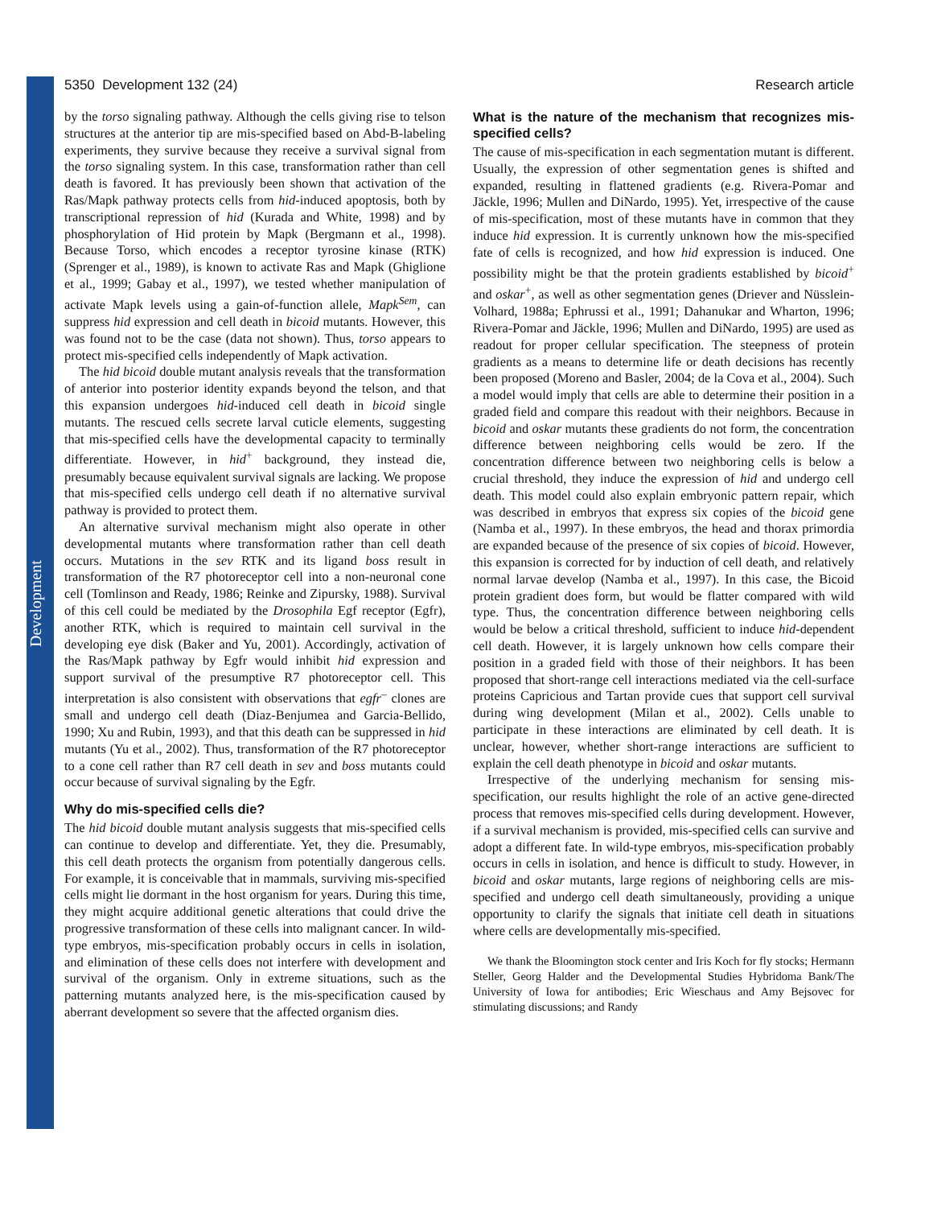Development
5350 Development 132 (24) Research article
by the torso signaling pathway. Although the cells giving rise to telson structures at the anterior tip are mis-specified based on Abd-B-labeling experiments, they survive because they receive a survival signal from the torso signaling system. In this case, transformation rather than cell death is favored. It has previously been shown that activation of the Ras/Mapk pathway protects cells from hid-induced apoptosis, both by transcriptional repression of hid (Kurada and White, 1998) and by phosphorylation of Hid protein by Mapk (Bergmann et al., 1998). Because Torso, which encodes a receptor tyrosine kinase (RTK) (Sprenger et al., 1989), is known to activate Ras and Mapk (Ghiglione et al., 1999; Gabay et al., 1997), we tested whether manipulation of activate Mapk levels using a gain-of-function allele, Mapk<sup>Sem</sup>, can suppress hid expression and cell death in bicoid mutants. However, this was found not to be the case (data not shown). Thus, torso appears to protect mis-specified cells independently of Mapk activation.
The hid bicoid double mutant analysis reveals that the transformation of anterior into posterior identity expands beyond the telson, and that this expansion undergoes hid-induced cell death in bicoid single mutants. The rescued cells secrete larval cuticle elements, suggesting that mis-specified cells have the developmental capacity to terminally differentiate. However, in hid<sup>+</sup> background, they instead die, presumably because equivalent survival signals are lacking. We propose that mis-specified cells undergo cell death if no alternative survival pathway is provided to protect them.
An alternative survival mechanism might also operate in other developmental mutants where transformation rather than cell death occurs. Mutations in the sev RTK and its ligand boss result in transformation of the R7 photoreceptor cell into a non-neuronal cone cell (Tomlinson and Ready, 1986; Reinke and Zipursky, 1988). Survival of this cell could be mediated by the Drosophila Egf receptor (Egfr), another RTK, which is required to maintain cell survival in the developing eye disk (Baker and Yu, 2001). Accordingly, activation of the Ras/Mapk pathway by Egfr would inhibit hid expression and support survival of the presumptive R7 photoreceptor cell. This interpretation is also consistent with observations that egfr<sup>–</sup> clones are small and undergo cell death (Diaz-Benjumea and Garcia-Bellido, 1990; Xu and Rubin, 1993), and that this death can be suppressed in hid mutants (Yu et al., 2002). Thus, transformation of the R7 photoreceptor to a cone cell rather than R7 cell death in sev and boss mutants could occur because of survival signaling by the Egfr.
Why do mis-specified cells die?
The hid bicoid double mutant analysis suggests that mis-specified cells can continue to develop and differentiate. Yet, they die. Presumably, this cell death protects the organism from potentially dangerous cells. For example, it is conceivable that in mammals, surviving mis-specified cells might lie dormant in the host organism for years. During this time, they might acquire additional genetic alterations that could drive the progressive transformation of these cells into malignant cancer. In wild-type embryos, mis-specification probably occurs in cells in isolation, and elimination of these cells does not interfere with development and survival of the organism. Only in extreme situations, such as the patterning mutants analyzed here, is the mis-specification caused by aberrant development so severe that the affected organism dies.
What is the nature of the mechanism that recognizes mis-specified cells?
The cause of mis-specification in each segmentation mutant is different. Usually, the expression of other segmentation genes is shifted and expanded, resulting in flattened gradients (e.g. Rivera-Pomar and Jäckle, 1996; Mullen and DiNardo, 1995). Yet, irrespective of the cause of mis-specification, most of these mutants have in common that they induce hid expression. It is currently unknown how the mis-specified fate of cells is recognized, and how hid expression is induced. One possibility might be that the protein gradients established by bicoid<sup>+</sup> and oskar<sup>+</sup>, as well as other segmentation genes (Driever and Nüsslein-Volhard, 1988a; Ephrussi et al., 1991; Dahanukar and Wharton, 1996; Rivera-Pomar and Jäckle, 1996; Mullen and DiNardo, 1995) are used as readout for proper cellular specification. The steepness of protein gradients as a means to determine life or death decisions has recently been proposed (Moreno and Basler, 2004; de la Cova et al., 2004). Such a model would imply that cells are able to determine their position in a graded field and compare this readout with their neighbors. Because in bicoid and oskar mutants these gradients do not form, the concentration difference between neighboring cells would be zero. If the concentration difference between two neighboring cells is below a crucial threshold, they induce the expression of hid and undergo cell death. This model could also explain embryonic pattern repair, which was described in embryos that express six copies of the bicoid gene (Namba et al., 1997). In these embryos, the head and thorax primordia are expanded because of the presence of six copies of bicoid. However, this expansion is corrected for by induction of cell death, and relatively normal larvae develop (Namba et al., 1997). In this case, the Bicoid protein gradient does form, but would be flatter compared with wild type. Thus, the concentration difference between neighboring cells would be below a critical threshold, sufficient to induce hid-dependent cell death. However, it is largely unknown how cells compare their position in a graded field with those of their neighbors. It has been proposed that short-range cell interactions mediated via the cell-surface proteins Capricious and Tartan provide cues that support cell survival during wing development (Milan et al., 2002). Cells unable to participate in these interactions are eliminated by cell death. It is unclear, however, whether short-range interactions are sufficient to explain the cell death phenotype in bicoid and oskar mutants.
Irrespective of the underlying mechanism for sensing mis-specification, our results highlight the role of an active gene-directed process that removes mis-specified cells during development. However, if a survival mechanism is provided, mis-specified cells can survive and adopt a different fate. In wild-type embryos, mis-specification probably occurs in cells in isolation, and hence is difficult to study. However, in bicoid and oskar mutants, large regions of neighboring cells are mis-specified and undergo cell death simultaneously, providing a unique opportunity to clarify the signals that initiate cell death in situations where cells are developmentally mis-specified.
We thank the Bloomington stock center and Iris Koch for fly stocks; Hermann Steller, Georg Halder and the Developmental Studies Hybridoma Bank/The University of Iowa for antibodies; Eric Wieschaus and Amy Bejsovec for stimulating discussions; and Randy